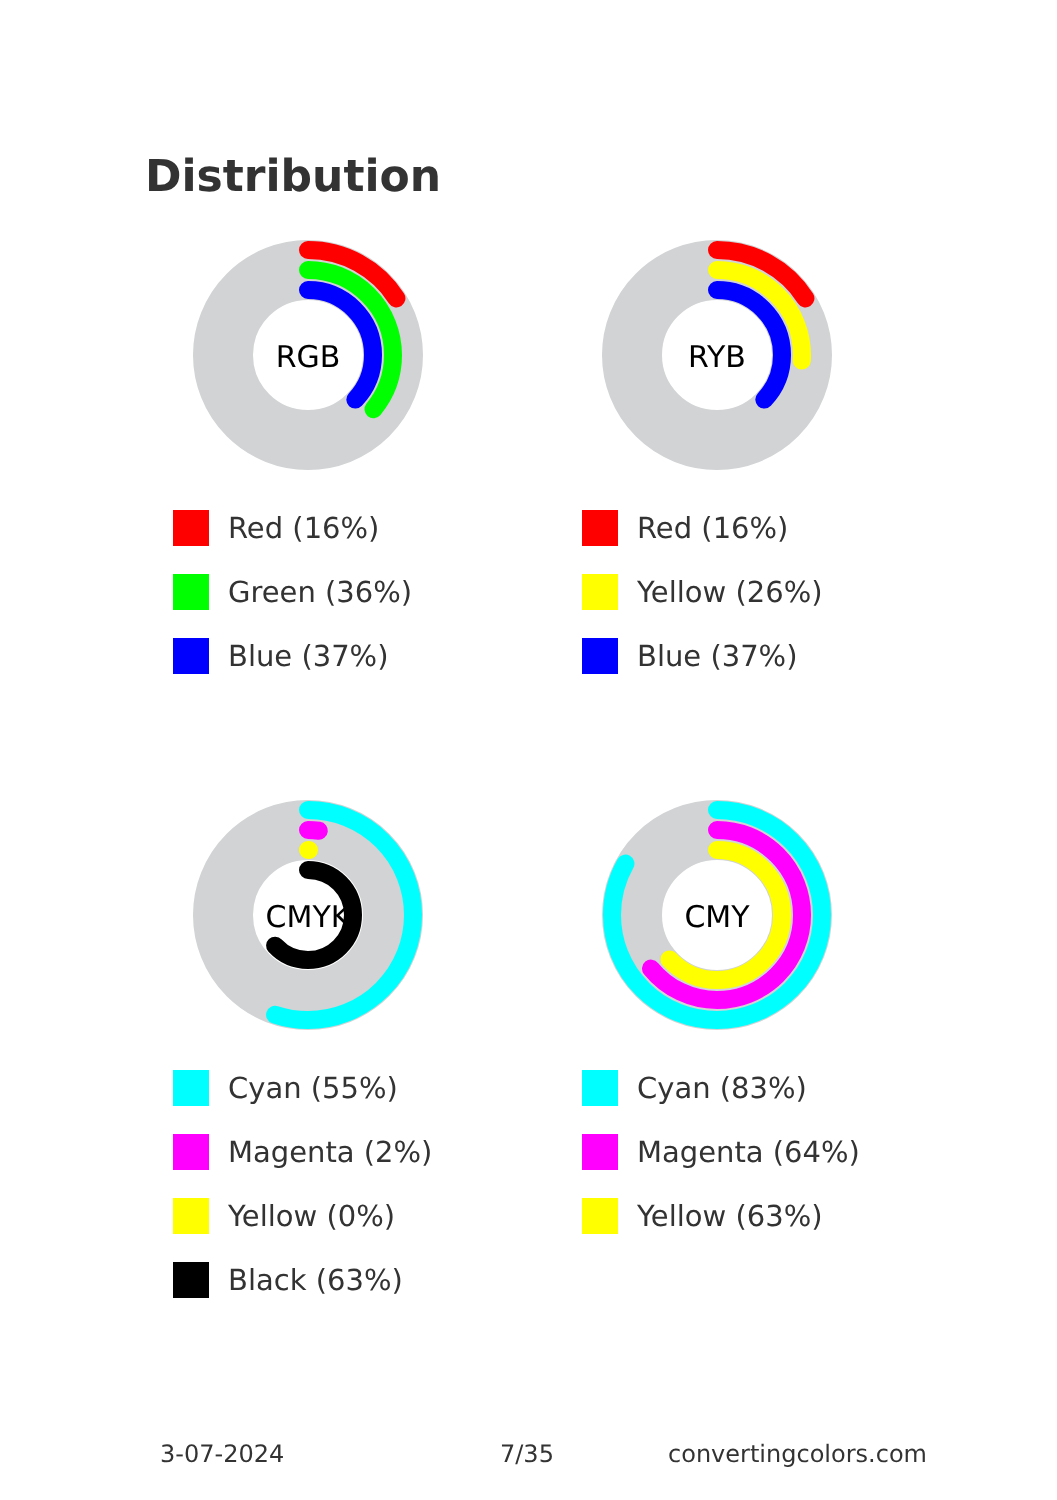Distribution
RGB
Red (16%)
Green (36%)
Blue (37%)
RYB
Red (16%)
Yellow (26%)
Blue (37%)
CMYK
Cyan (55%)
Magenta (2%)
Yellow (0%)
Black (63%)
CMY
Cyan (83%)
Magenta (64%)
Yellow (63%)
3-07-2024 7/35 convertingcolors.com